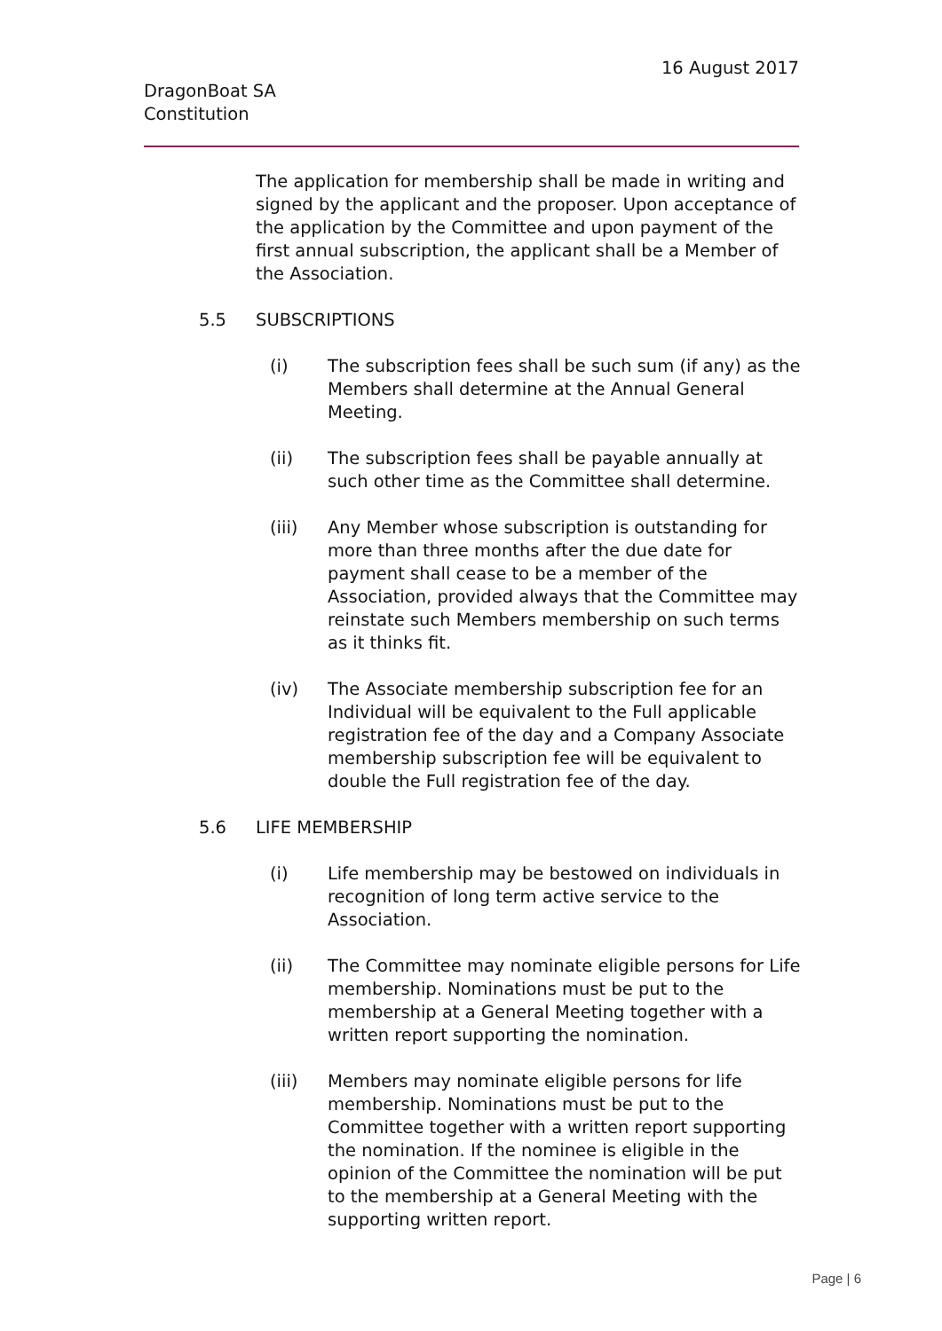16 August 2017
DragonBoat SA
Constitution
The application for membership shall be made in writing and signed by the applicant and the proposer. Upon acceptance of the application by the Committee and upon payment of the first annual subscription, the applicant shall be a Member of the Association.
5.5 SUBSCRIPTIONS
(i) The subscription fees shall be such sum (if any) as the Members shall determine at the Annual General Meeting.
(ii) The subscription fees shall be payable annually at such other time as the Committee shall determine.
(iii) Any Member whose subscription is outstanding for more than three months after the due date for payment shall cease to be a member of the Association, provided always that the Committee may reinstate such Members membership on such terms as it thinks fit.
(iv) The Associate membership subscription fee for an Individual will be equivalent to the Full applicable registration fee of the day and a Company Associate membership subscription fee will be equivalent to double the Full registration fee of the day.
5.6 LIFE MEMBERSHIP
(i) Life membership may be bestowed on individuals in recognition of long term active service to the Association.
(ii) The Committee may nominate eligible persons for Life membership. Nominations must be put to the membership at a General Meeting together with a written report supporting the nomination.
(iii) Members may nominate eligible persons for life membership. Nominations must be put to the Committee together with a written report supporting the nomination. If the nominee is eligible in the opinion of the Committee the nomination will be put to the membership at a General Meeting with the supporting written report.
Page | 6